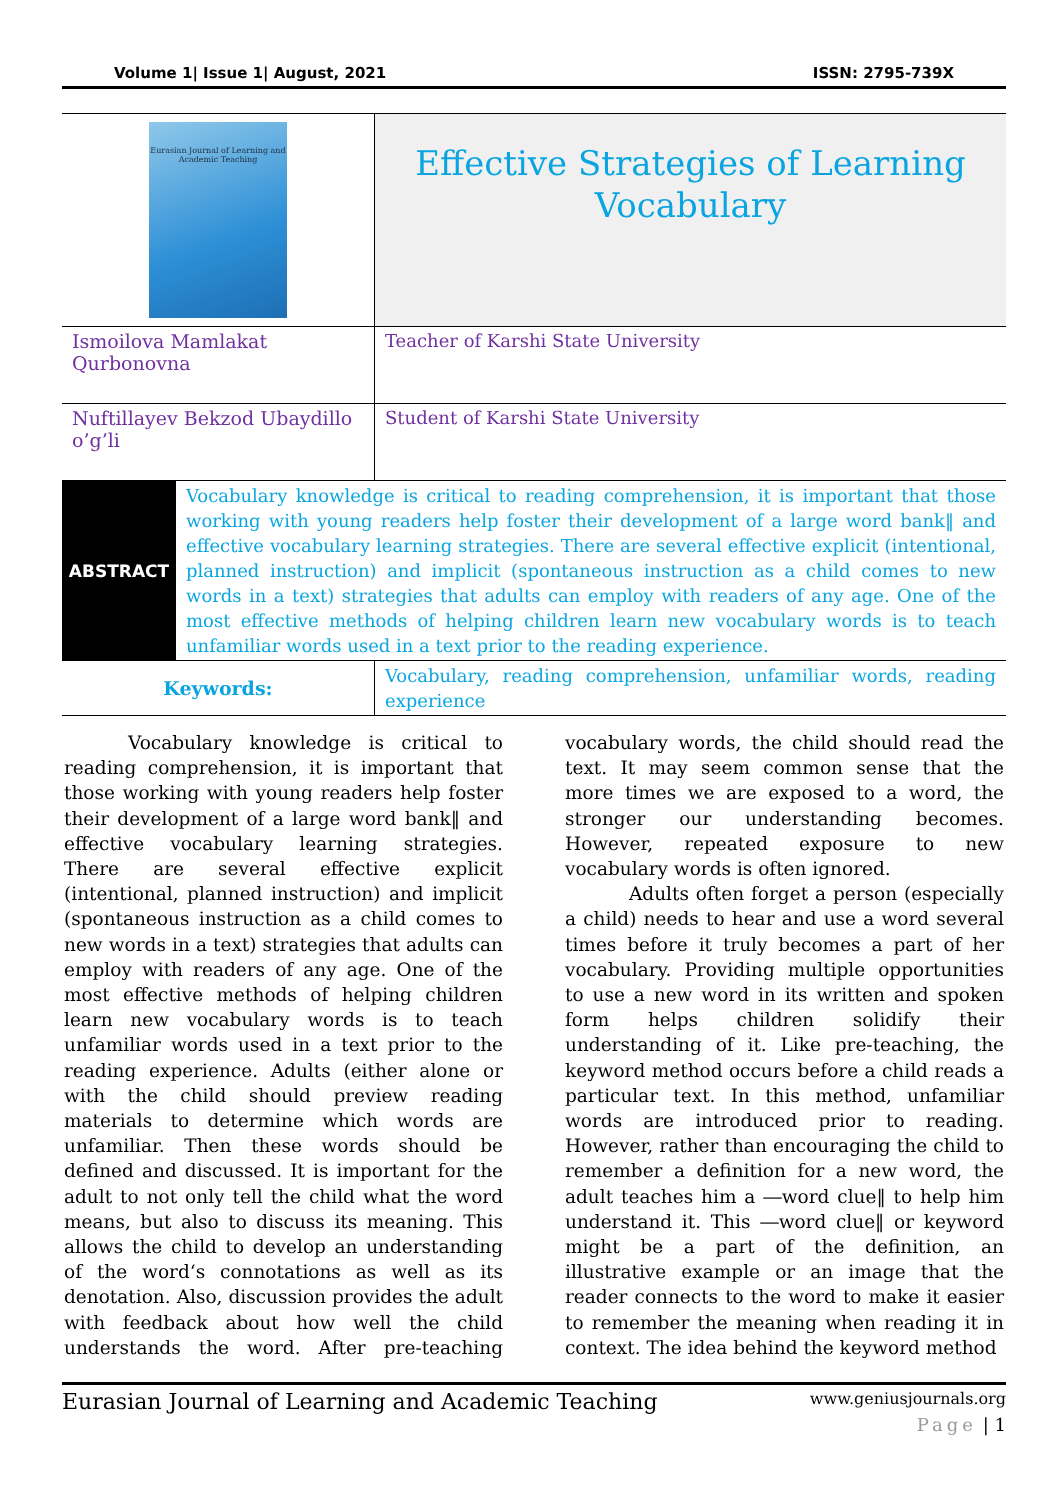Volume 1| Issue 1| August, 2021 ISSN: 2795-739X
| Eurasian Journal of Learning and Academic Teaching | Effective Strategies of Learning Vocabulary |
| Ismoilova Mamlakat Qurbonovna | Teacher of Karshi State University |
| Nuftillayev Bekzod Ubaydillo o’g’li | Student of Karshi State University |
| / ABSTRACT / Vocabulary knowledge is critical to reading comprehension, it is important that those working with young readers help foster their development of a large word bank‖ and effective vocabulary learning strategies. There are several effective explicit (intentional, planned instruction) and implicit (spontaneous instruction as a child comes to new words in a text) strategies that adults can employ with readers of any age. One of the most effective methods of helping children learn new vocabulary words is to teach unfamiliar words used in a text prior to the reading experience. / | |
| Keywords: | Vocabulary, reading comprehension, unfamiliar words, reading experience |
Vocabulary knowledge is critical to reading comprehension, it is important that those working with young readers help foster their development of a large word bank‖ and effective vocabulary learning strategies. There are several effective explicit (intentional, planned instruction) and implicit (spontaneous instruction as a child comes to new words in a text) strategies that adults can employ with readers of any age. One of the most effective methods of helping children learn new vocabulary words is to teach unfamiliar words used in a text prior to the reading experience. Adults (either alone or with the child should preview reading materials to determine which words are unfamiliar. Then these words should be defined and discussed. It is important for the adult to not only tell the child what the word means, but also to discuss its meaning. This allows the child to develop an understanding of the word‘s connotations as well as its denotation. Also, discussion provides the adult with feedback about how well the child understands the word. After pre-teaching vocabulary words, the child should read the text. It may seem common sense that the more times we are exposed to a word, the stronger our understanding becomes. However, repeated exposure to new vocabulary words is often ignored.
Adults often forget a person (especially a child) needs to hear and use a word several times before it truly becomes a part of her vocabulary. Providing multiple opportunities to use a new word in its written and spoken form helps children solidify their understanding of it. Like pre-teaching, the keyword method occurs before a child reads a particular text. In this method, unfamiliar words are introduced prior to reading. However, rather than encouraging the child to remember a definition for a new word, the adult teaches him a ―word clue‖ to help him understand it. This ―word clue‖ or keyword might be a part of the definition, an illustrative example or an image that the reader connects to the word to make it easier to remember the meaning when reading it in context. The idea behind the keyword method
Eurasian Journal of Learning and Academic Teaching www.geniusjournals.org
Page | 1